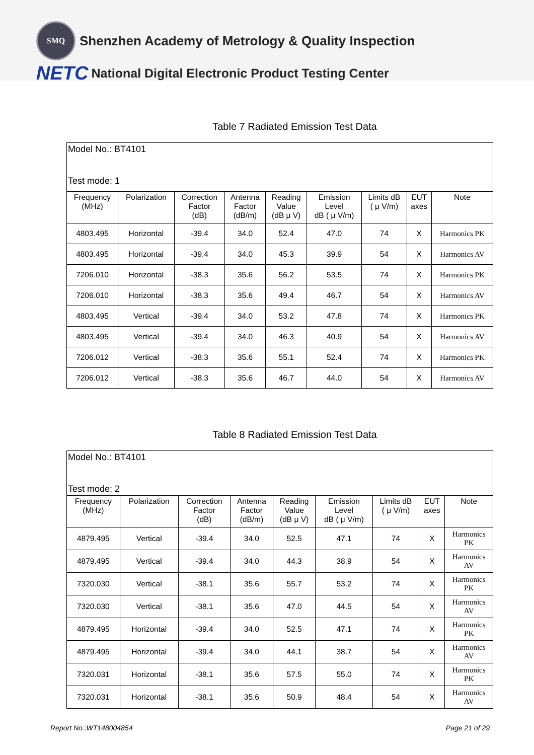SMQ
Shenzhen Academy of Metrology & Quality Inspection
NETC National Digital Electronic Product Testing Center
Table 7 Radiated Emission Test Data
| Model No.: BT4101 Test mode: 1 | | | | | | | | |
| Frequency (MHz) | Polarization | Correction Factor (dB) | Antenna Factor (dB/m) | Reading Value (dB μ V) | Emission Level dB ( μ V/m) | Limits dB ( μ V/m) | EUT axes | Note |
| 4803.495 | Horizontal | -39.4 | 34.0 | 52.4 | 47.0 | 74 | X | Harmonics PK |
| 4803.495 | Horizontal | -39.4 | 34.0 | 45.3 | 39.9 | 54 | X | Harmonics AV |
| 7206.010 | Horizontal | -38.3 | 35.6 | 56.2 | 53.5 | 74 | X | Harmonics PK |
| 7206.010 | Horizontal | -38.3 | 35.6 | 49.4 | 46.7 | 54 | X | Harmonics AV |
| 4803.495 | Vertical | -39.4 | 34.0 | 53.2 | 47.8 | 74 | X | Harmonics PK |
| 4803.495 | Vertical | -39.4 | 34.0 | 46.3 | 40.9 | 54 | X | Harmonics AV |
| 7206.012 | Vertical | -38.3 | 35.6 | 55.1 | 52.4 | 74 | X | Harmonics PK |
| 7206.012 | Vertical | -38.3 | 35.6 | 46.7 | 44.0 | 54 | X | Harmonics AV |
Table 8 Radiated Emission Test Data
| Model No.: BT4101 Test mode: 2 | | | | | | | | |
| Frequency (MHz) | Polarization | Correction Factor (dB) | Antenna Factor (dB/m) | Reading Value (dB μ V) | Emission Level dB ( μ V/m) | Limits dB ( μ V/m) | EUT axes | Note |
| 4879.495 | Vertical | -39.4 | 34.0 | 52.5 | 47.1 | 74 | X | Harmonics PK |
| 4879.495 | Vertical | -39.4 | 34.0 | 44.3 | 38.9 | 54 | X | Harmonics AV |
| 7320.030 | Vertical | -38.1 | 35.6 | 55.7 | 53.2 | 74 | X | Harmonics PK |
| 7320.030 | Vertical | -38.1 | 35.6 | 47.0 | 44.5 | 54 | X | Harmonics AV |
| 4879.495 | Horizontal | -39.4 | 34.0 | 52.5 | 47.1 | 74 | X | Harmonics PK |
| 4879.495 | Horizontal | -39.4 | 34.0 | 44.1 | 38.7 | 54 | X | Harmonics AV |
| 7320.031 | Horizontal | -38.1 | 35.6 | 57.5 | 55.0 | 74 | X | Harmonics PK |
| 7320.031 | Horizontal | -38.1 | 35.6 | 50.9 | 48.4 | 54 | X | Harmonics AV |
Report No.:WT148004854 Page 21 of 29